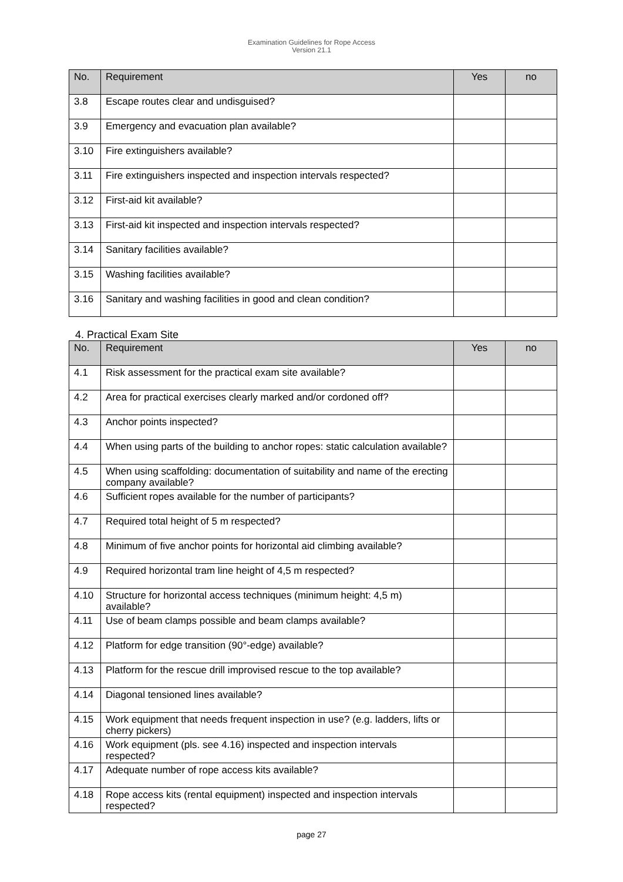Examination Guidelines for Rope Access
Version 21.1
| No. | Requirement | Yes | no |
| --- | --- | --- | --- |
| 3.8 | Escape routes clear and undisguised? | | |
| 3.9 | Emergency and evacuation plan available? | | |
| 3.10 | Fire extinguishers available? | | |
| 3.11 | Fire extinguishers inspected and inspection intervals respected? | | |
| 3.12 | First-aid kit available? | | |
| 3.13 | First-aid kit inspected and inspection intervals respected? | | |
| 3.14 | Sanitary facilities available? | | |
| 3.15 | Washing facilities available? | | |
| 3.16 | Sanitary and washing facilities in good and clean condition? | | |
4. Practical Exam Site
| No. | Requirement | Yes | no |
| --- | --- | --- | --- |
| 4.1 | Risk assessment for the practical exam site available? | | |
| 4.2 | Area for practical exercises clearly marked and/or cordoned off? | | |
| 4.3 | Anchor points inspected? | | |
| 4.4 | When using parts of the building to anchor ropes: static calculation available? | | |
| 4.5 | When using scaffolding: documentation of suitability and name of the erecting company available? | | |
| 4.6 | Sufficient ropes available for the number of participants? | | |
| 4.7 | Required total height of 5 m respected? | | |
| 4.8 | Minimum of five anchor points for horizontal aid climbing available? | | |
| 4.9 | Required horizontal tram line height of 4,5 m respected? | | |
| 4.10 | Structure for horizontal access techniques (minimum height: 4,5 m) available? | | |
| 4.11 | Use of beam clamps possible and beam clamps available? | | |
| 4.12 | Platform for edge transition (90°-edge) available? | | |
| 4.13 | Platform for the rescue drill improvised rescue to the top available? | | |
| 4.14 | Diagonal tensioned lines available? | | |
| 4.15 | Work equipment that needs frequent inspection in use? (e.g. ladders, lifts or cherry pickers) | | |
| 4.16 | Work equipment (pls. see 4.16) inspected and inspection intervals respected? | | |
| 4.17 | Adequate number of rope access kits available? | | |
| 4.18 | Rope access kits (rental equipment) inspected and inspection intervals respected? | | |
page 27